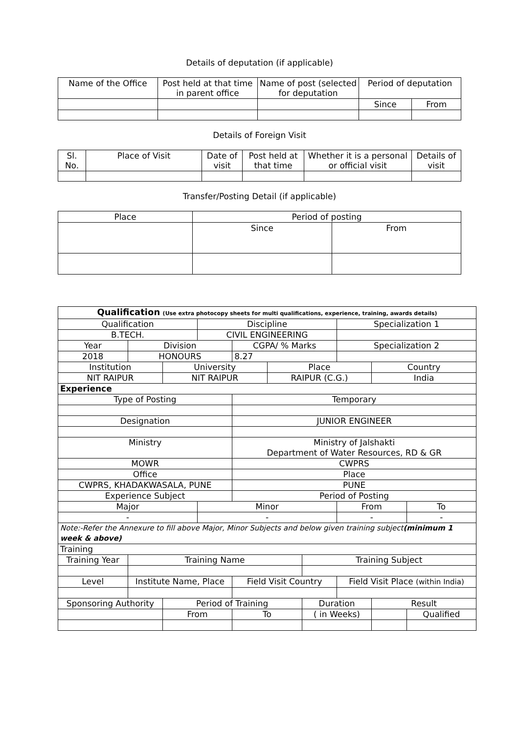Details of deputation (if applicable)
| Name of the Office | Post held at that time in parent office | Name of post (selected for deputation | Period of deputation | |
| | | | Since | From |
Details of Foreign Visit
| Sl. No. | Place of Visit | Date of visit | Post held at that time | Whether it is a personal or official visit | Details of visit |
Transfer/Posting Detail (if applicable)
| Place | Period of posting | |
| | Since | From |
| Qualification (Use extra photocopy sheets for multi qualifications, experience, training, awards details) | | | | | | | | | |
| Qualification | | | Discipline | | | | Specialization 1 | | |
| B.TECH. | | | CIVIL ENGINEERING | | | | | | |
| Year | Division | | | CGPA/ % Marks | | | Specialization 2 | | |
| 2018 | HONOURS | | | 8.27 | | | | | |
| Institution | | University | | | Place | | | Country | |
| NIT RAIPUR | | NIT RAIPUR | | | RAIPUR (C.G.) | | | India | |
| Experience | | | | | | | | | |
| Type of Posting | | | | Temporary | | | | | |
| Designation | | | | JUNIOR ENGINEER | | | | | |
| Ministry | | | | Ministry of Jalshakti Department of Water Resources, RD & GR | | | | | |
| MOWR | | | | CWPRS | | | | | |
| Office | | | | Place | | | | | |
| CWPRS, KHADAKWASALA, PUNE | | | | PUNE | | | | | |
| Experience Subject | | | | Period of Posting | | | | | |
| Major | | | Minor | | | | From | | To |
| - | | | - | | | | - | | - |
| Note:-Refer the Annexure to fill above Major, Minor Subjects and below given training subject (minimum 1 week & above) | | | | | | | | | |
| Training | | | | | | | | | |
| Training Year | Training Name | | | | | Training Subject | | | |
| Level | Institute Name, Place | | | Field Visit Country | | | Field Visit Place (within India) | | |
| Sponsoring Authority | | Period of Training | | | | Duration | | Result | |
| | | From | | To | | ( in Weeks) | | | Qualified |